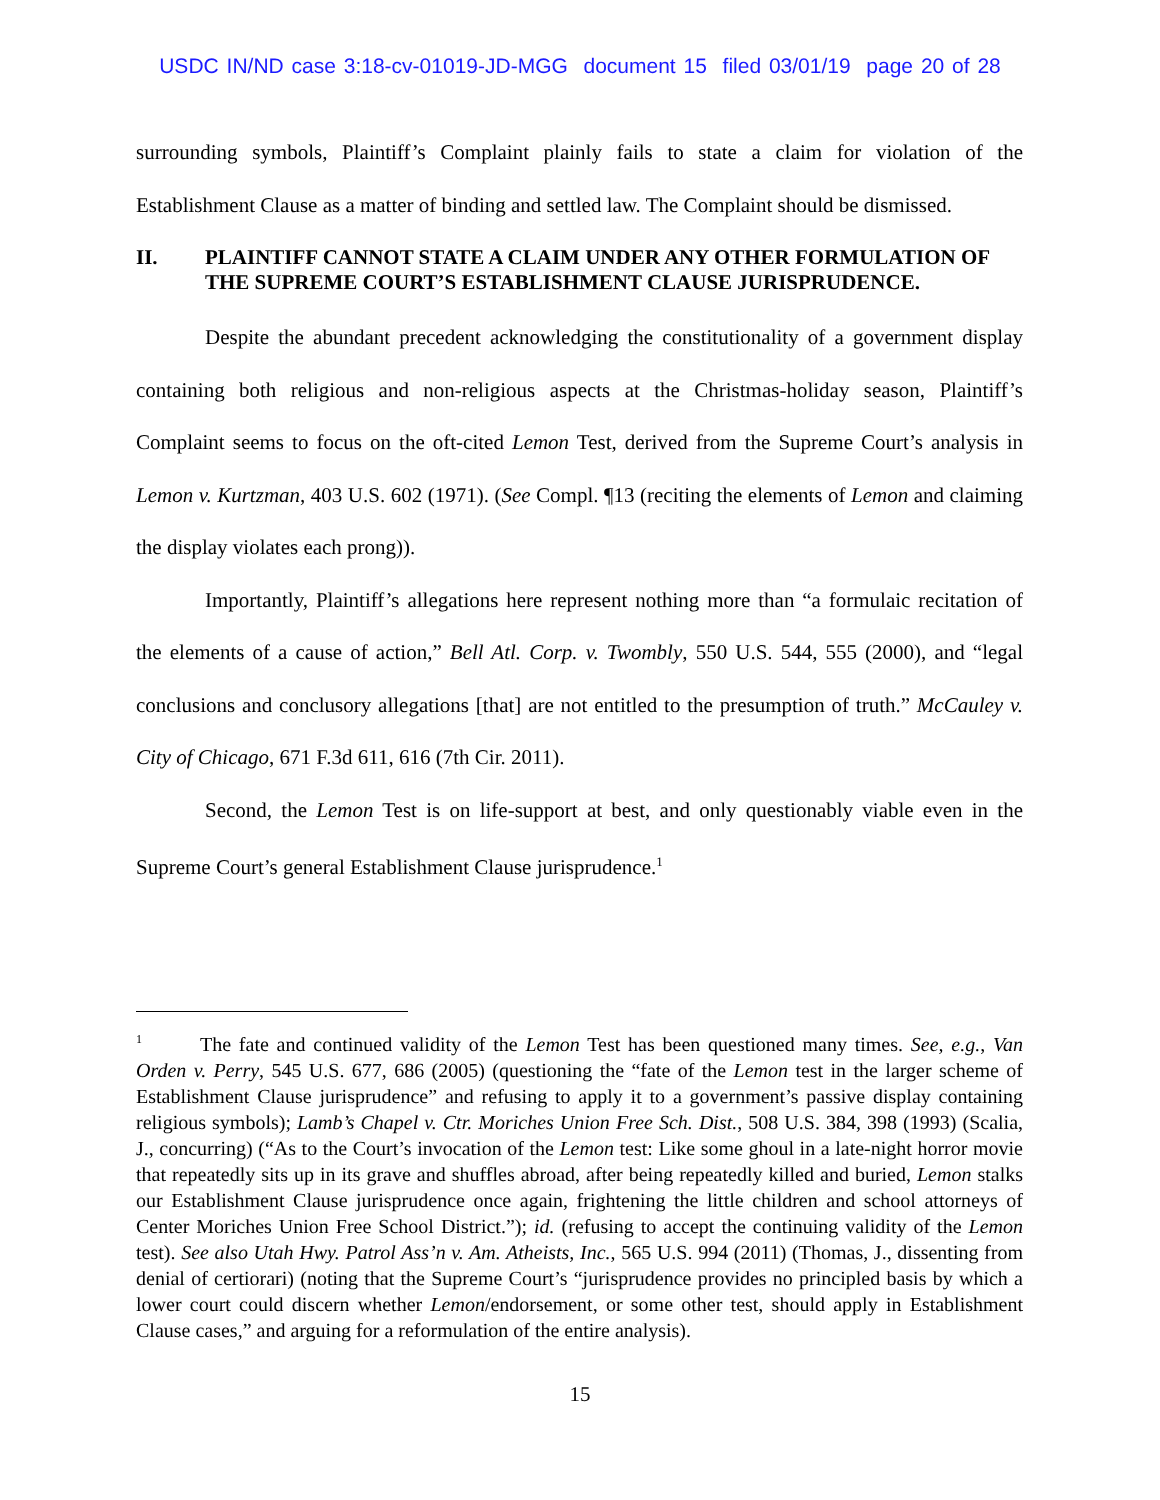USDC IN/ND case 3:18-cv-01019-JD-MGG document 15 filed 03/01/19 page 20 of 28
surrounding symbols, Plaintiff’s Complaint plainly fails to state a claim for violation of the Establishment Clause as a matter of binding and settled law. The Complaint should be dismissed.
II. PLAINTIFF CANNOT STATE A CLAIM UNDER ANY OTHER FORMULATION OF THE SUPREME COURT’S ESTABLISHMENT CLAUSE JURISPRUDENCE.
Despite the abundant precedent acknowledging the constitutionality of a government display containing both religious and non-religious aspects at the Christmas-holiday season, Plaintiff’s Complaint seems to focus on the oft-cited Lemon Test, derived from the Supreme Court’s analysis in Lemon v. Kurtzman, 403 U.S. 602 (1971). (See Compl. ¶13 (reciting the elements of Lemon and claiming the display violates each prong)).
Importantly, Plaintiff’s allegations here represent nothing more than “a formulaic recitation of the elements of a cause of action,” Bell Atl. Corp. v. Twombly, 550 U.S. 544, 555 (2000), and “legal conclusions and conclusory allegations [that] are not entitled to the presumption of truth.” McCauley v. City of Chicago, 671 F.3d 611, 616 (7th Cir. 2011).
Second, the Lemon Test is on life-support at best, and only questionably viable even in the Supreme Court’s general Establishment Clause jurisprudence.<sup>1</sup>
<sup>1</sup> The fate and continued validity of the Lemon Test has been questioned many times. See, e.g., Van Orden v. Perry, 545 U.S. 677, 686 (2005) (questioning the “fate of the Lemon test in the larger scheme of Establishment Clause jurisprudence” and refusing to apply it to a government’s passive display containing religious symbols); Lamb’s Chapel v. Ctr. Moriches Union Free Sch. Dist., 508 U.S. 384, 398 (1993) (Scalia, J., concurring) (“As to the Court’s invocation of the Lemon test: Like some ghoul in a late-night horror movie that repeatedly sits up in its grave and shuffles abroad, after being repeatedly killed and buried, Lemon stalks our Establishment Clause jurisprudence once again, frightening the little children and school attorneys of Center Moriches Union Free School District.”); id. (refusing to accept the continuing validity of the Lemon test). See also Utah Hwy. Patrol Ass’n v. Am. Atheists, Inc., 565 U.S. 994 (2011) (Thomas, J., dissenting from denial of certiorari) (noting that the Supreme Court’s “jurisprudence provides no principled basis by which a lower court could discern whether Lemon/endorsement, or some other test, should apply in Establishment Clause cases,” and arguing for a reformulation of the entire analysis).
15